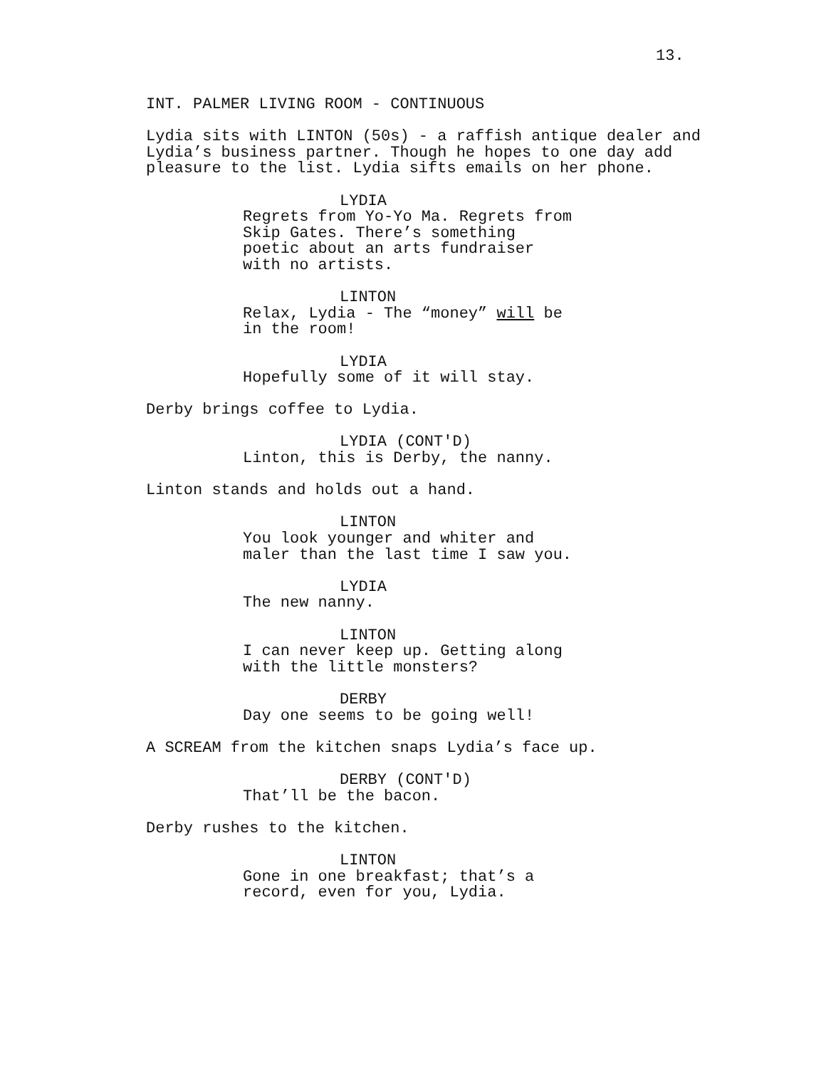13.
INT. PALMER LIVING ROOM - CONTINUOUS
Lydia sits with LINTON (50s) - a raffish antique dealer and Lydia’s business partner. Though he hopes to one day add pleasure to the list. Lydia sifts emails on her phone.
LYDIA
Regrets from Yo-Yo Ma. Regrets from Skip Gates. There’s something poetic about an arts fundraiser with no artists.
LINTON
Relax, Lydia - The “money” will be in the room!
LYDIA
Hopefully some of it will stay.
Derby brings coffee to Lydia.
LYDIA (CONT'D)
Linton, this is Derby, the nanny.
Linton stands and holds out a hand.
LINTON
You look younger and whiter and maler than the last time I saw you.
LYDIA
The new nanny.
LINTON
I can never keep up. Getting along with the little monsters?
DERBY
Day one seems to be going well!
A SCREAM from the kitchen snaps Lydia’s face up.
DERBY (CONT'D)
That’ll be the bacon.
Derby rushes to the kitchen.
LINTON
Gone in one breakfast; that’s a record, even for you, Lydia.